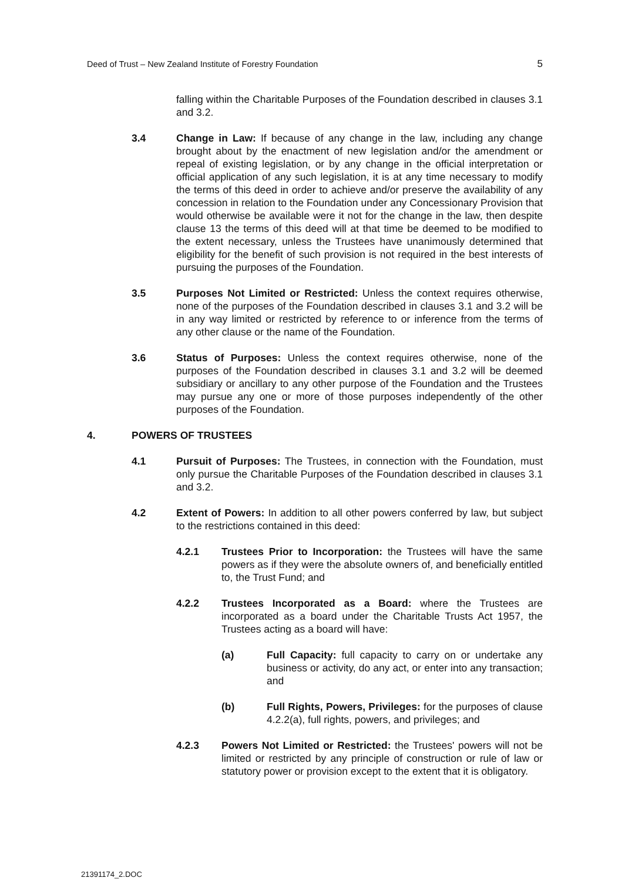Deed of Trust – New Zealand Institute of Forestry Foundation 5
falling within the Charitable Purposes of the Foundation described in clauses 3.1 and 3.2.
3.4 Change in Law: If because of any change in the law, including any change brought about by the enactment of new legislation and/or the amendment or repeal of existing legislation, or by any change in the official interpretation or official application of any such legislation, it is at any time necessary to modify the terms of this deed in order to achieve and/or preserve the availability of any concession in relation to the Foundation under any Concessionary Provision that would otherwise be available were it not for the change in the law, then despite clause 13 the terms of this deed will at that time be deemed to be modified to the extent necessary, unless the Trustees have unanimously determined that eligibility for the benefit of such provision is not required in the best interests of pursuing the purposes of the Foundation.
3.5 Purposes Not Limited or Restricted: Unless the context requires otherwise, none of the purposes of the Foundation described in clauses 3.1 and 3.2 will be in any way limited or restricted by reference to or inference from the terms of any other clause or the name of the Foundation.
3.6 Status of Purposes: Unless the context requires otherwise, none of the purposes of the Foundation described in clauses 3.1 and 3.2 will be deemed subsidiary or ancillary to any other purpose of the Foundation and the Trustees may pursue any one or more of those purposes independently of the other purposes of the Foundation.
4. POWERS OF TRUSTEES
4.1 Pursuit of Purposes: The Trustees, in connection with the Foundation, must only pursue the Charitable Purposes of the Foundation described in clauses 3.1 and 3.2.
4.2 Extent of Powers: In addition to all other powers conferred by law, but subject to the restrictions contained in this deed:
4.2.1 Trustees Prior to Incorporation: the Trustees will have the same powers as if they were the absolute owners of, and beneficially entitled to, the Trust Fund; and
4.2.2 Trustees Incorporated as a Board: where the Trustees are incorporated as a board under the Charitable Trusts Act 1957, the Trustees acting as a board will have:
(a) Full Capacity: full capacity to carry on or undertake any business or activity, do any act, or enter into any transaction; and
(b) Full Rights, Powers, Privileges: for the purposes of clause 4.2.2(a), full rights, powers, and privileges; and
4.2.3 Powers Not Limited or Restricted: the Trustees' powers will not be limited or restricted by any principle of construction or rule of law or statutory power or provision except to the extent that it is obligatory.
21391174_2.DOC